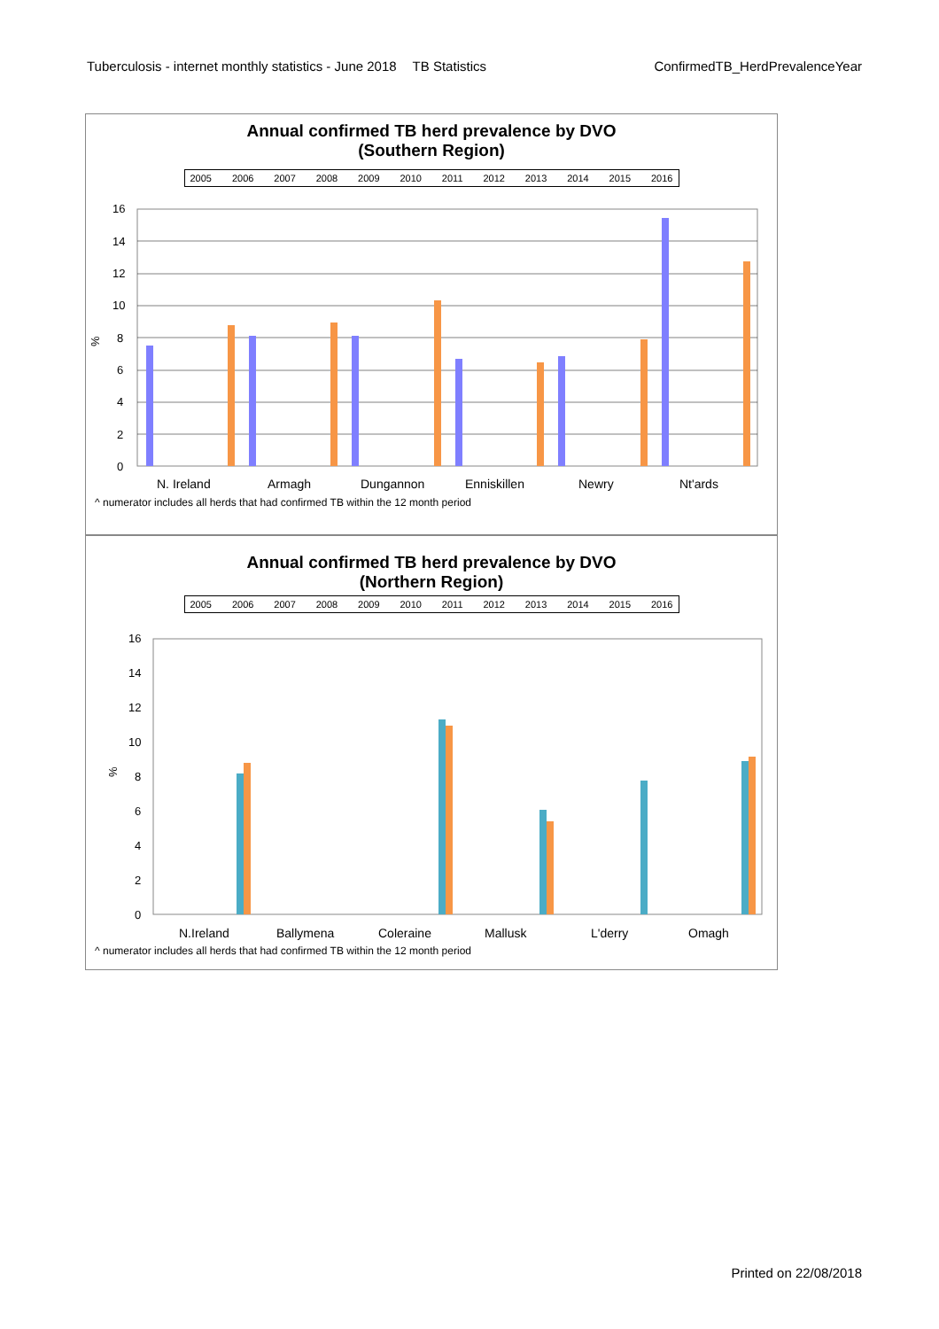Tuberculosis - internet monthly statistics - June 2018 TB Statistics ConfirmedTB_HerdPrevalenceYear
Annual confirmed TB herd prevalence by DVO
(Southern Region)
2005 2006 2007 2008 2009 2010 2011 2012 2013 2014 2015 2016
%
16
14
12
10
8
6
4
2
0
N. Ireland
Armagh
Dungannon
Enniskillen
Newry
Nt'ards
^ numerator includes all herds that had confirmed TB within the 12 month period
Annual confirmed TB herd prevalence by DVO
(Northern Region)
2005 2006 2007 2008 2009 2010 2011 2012 2013 2014 2015 2016
%
16
14
12
10
8
6
4
2
0
N.Ireland
Ballymena
Coleraine
Mallusk
L'derry
Omagh
^ numerator includes all herds that had confirmed TB within the 12 month period
Printed on 22/08/2018